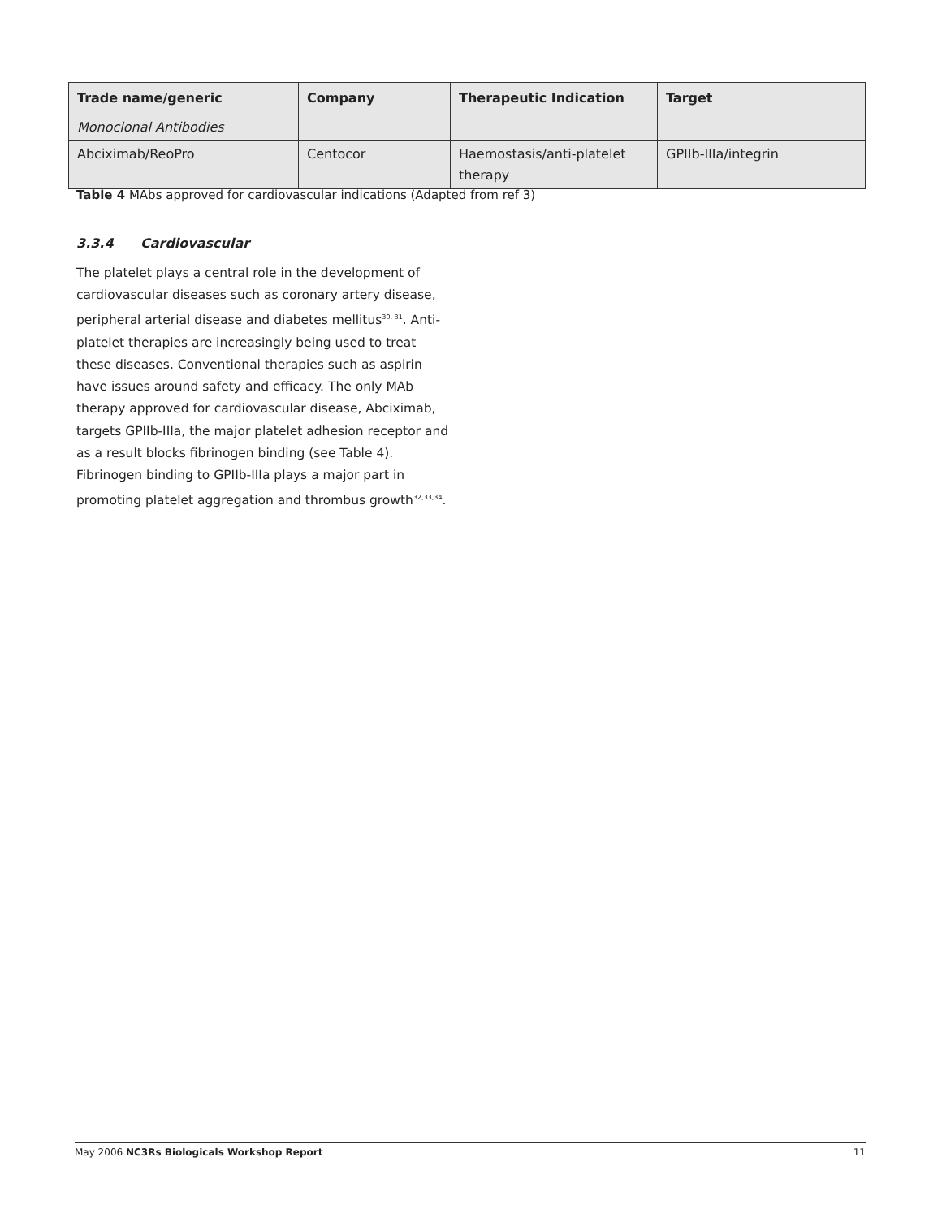| Trade name/generic | Company | Therapeutic Indication | Target |
| --- | --- | --- | --- |
| Monoclonal Antibodies | | | |
| Abciximab/ReoPro | Centocor | Haemostasis/anti-platelet therapy | GPIIb-IIIa/integrin |
Table 4 MAbs approved for cardiovascular indications (Adapted from ref 3)
3.3.4 Cardiovascular
The platelet plays a central role in the development of cardiovascular diseases such as coronary artery disease, peripheral arterial disease and diabetes mellitus<sup>30, 31</sup>. Anti-platelet therapies are increasingly being used to treat these diseases. Conventional therapies such as aspirin have issues around safety and efficacy. The only MAb therapy approved for cardiovascular disease, Abciximab, targets GPIIb-IIIa, the major platelet adhesion receptor and as a result blocks fibrinogen binding (see Table 4). Fibrinogen binding to GPIIb-IIIa plays a major part in promoting platelet aggregation and thrombus growth<sup>32,33,34</sup>.
May 2006 NC3Rs Biologicals Workshop Report 11